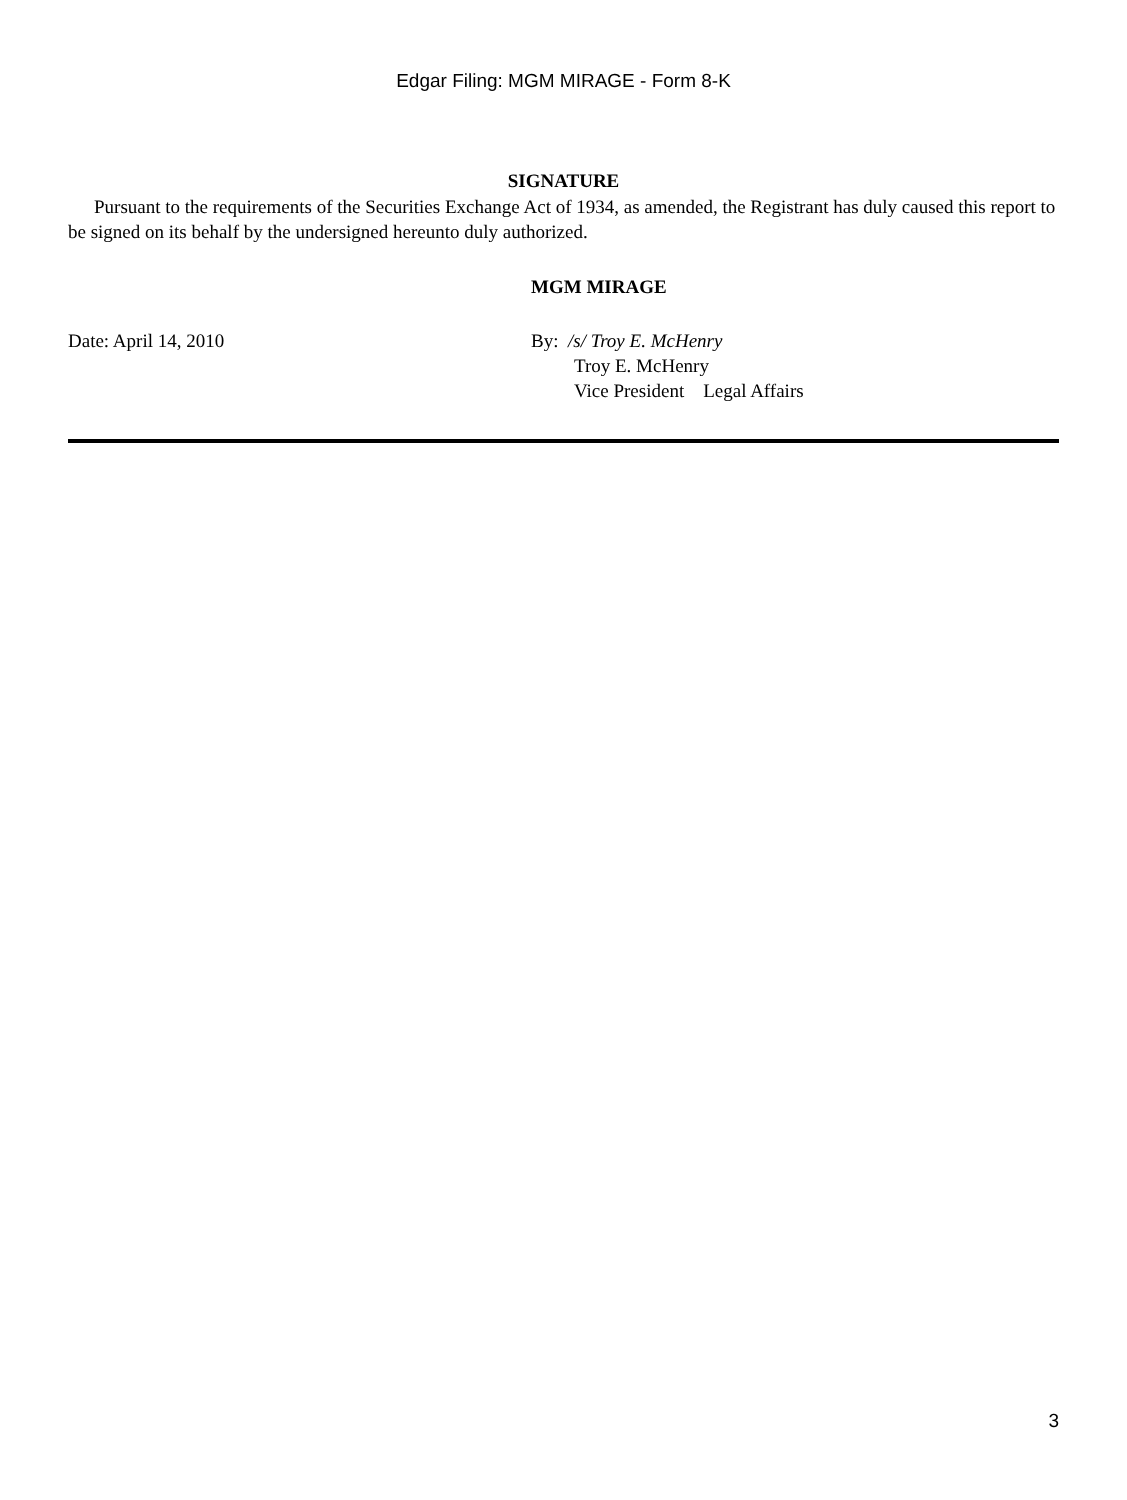Edgar Filing: MGM MIRAGE - Form 8-K
SIGNATURE
Pursuant to the requirements of the Securities Exchange Act of 1934, as amended, the Registrant has duly caused this report to be signed on its behalf by the undersigned hereunto duly authorized.
MGM MIRAGE
Date: April 14, 2010 By: /s/ Troy E. McHenry
Troy E. McHenry
Vice President Legal Affairs
3